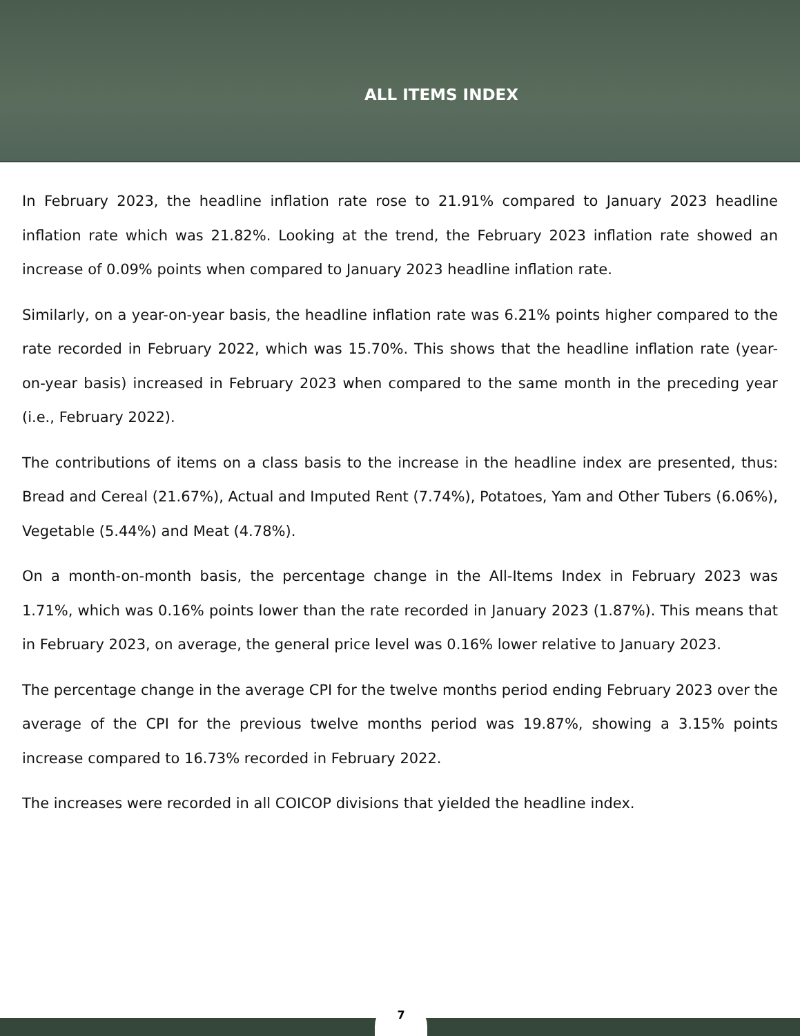ALL ITEMS INDEX
In February 2023, the headline inflation rate rose to 21.91% compared to January 2023 headline inflation rate which was 21.82%. Looking at the trend, the February 2023 inflation rate showed an increase of 0.09% points when compared to January 2023 headline inflation rate.
Similarly, on a year-on-year basis, the headline inflation rate was 6.21% points higher compared to the rate recorded in February 2022, which was 15.70%. This shows that the headline inflation rate (year-on-year basis) increased in February 2023 when compared to the same month in the preceding year (i.e., February 2022).
The contributions of items on a class basis to the increase in the headline index are presented, thus: Bread and Cereal (21.67%), Actual and Imputed Rent (7.74%), Potatoes, Yam and Other Tubers (6.06%), Vegetable (5.44%) and Meat (4.78%).
On a month-on-month basis, the percentage change in the All-Items Index in February 2023 was 1.71%, which was 0.16% points lower than the rate recorded in January 2023 (1.87%). This means that in February 2023, on average, the general price level was 0.16% lower relative to January 2023.
The percentage change in the average CPI for the twelve months period ending February 2023 over the average of the CPI for the previous twelve months period was 19.87%, showing a 3.15% points increase compared to 16.73% recorded in February 2022.
The increases were recorded in all COICOP divisions that yielded the headline index.
7